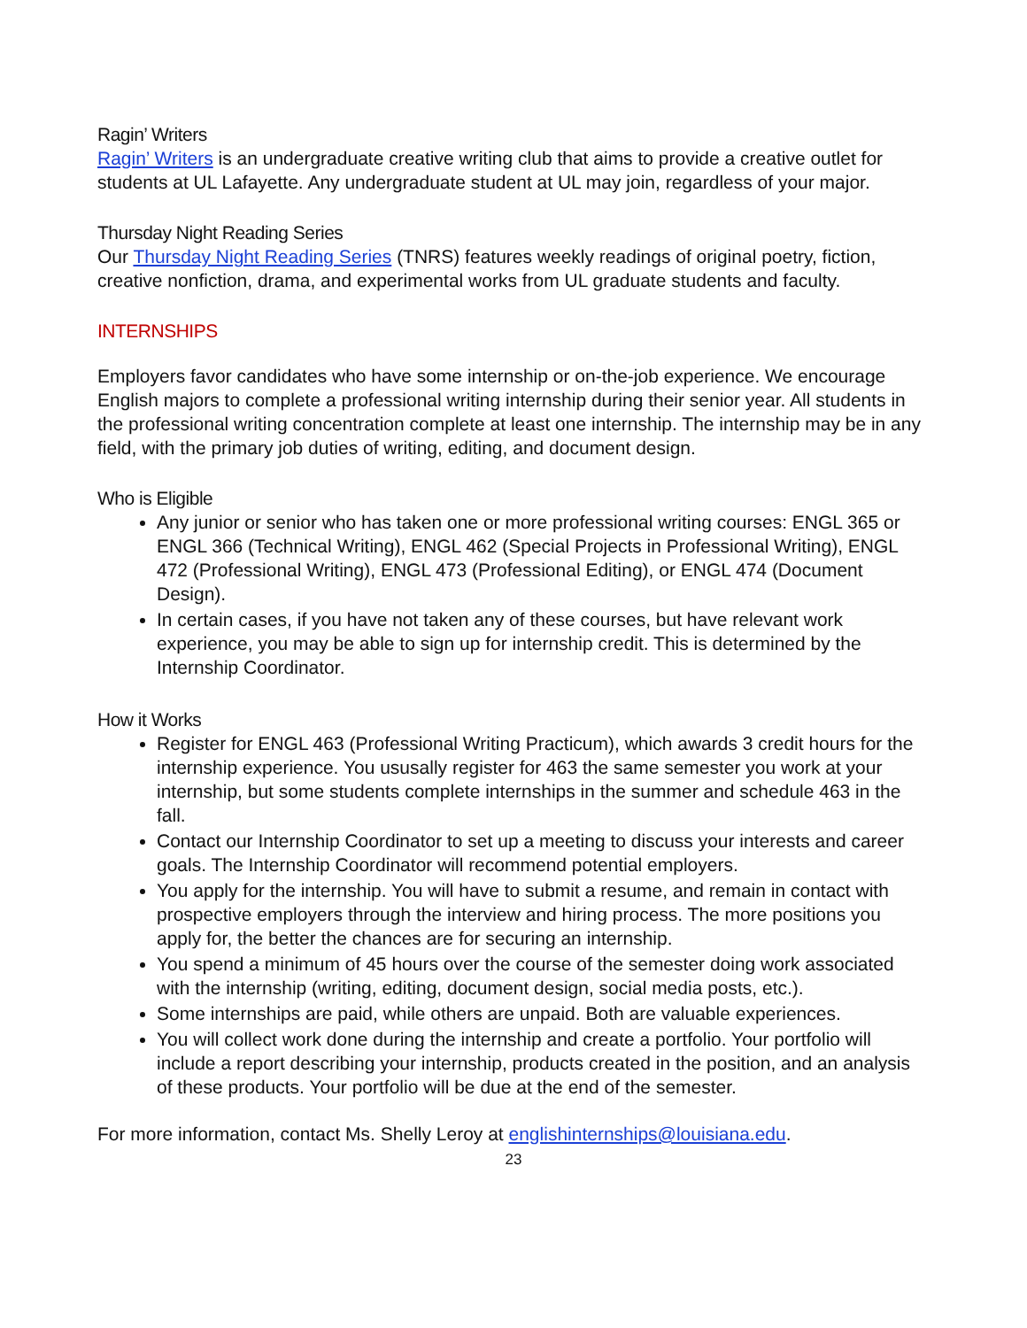Ragin’ Writers
Ragin’ Writers is an undergraduate creative writing club that aims to provide a creative outlet for students at UL Lafayette. Any undergraduate student at UL may join, regardless of your major.
Thursday Night Reading Series
Our Thursday Night Reading Series (TNRS) features weekly readings of original poetry, fiction, creative nonfiction, drama, and experimental works from UL graduate students and faculty.
INTERNSHIPS
Employers favor candidates who have some internship or on-the-job experience. We encourage English majors to complete a professional writing internship during their senior year. All students in the professional writing concentration complete at least one internship. The internship may be in any field, with the primary job duties of writing, editing, and document design.
Who is Eligible
Any junior or senior who has taken one or more professional writing courses: ENGL 365 or ENGL 366 (Technical Writing), ENGL 462 (Special Projects in Professional Writing), ENGL 472 (Professional Writing), ENGL 473 (Professional Editing), or ENGL 474 (Document Design).
In certain cases, if you have not taken any of these courses, but have relevant work experience, you may be able to sign up for internship credit. This is determined by the Internship Coordinator.
How it Works
Register for ENGL 463 (Professional Writing Practicum), which awards 3 credit hours for the internship experience. You ususally register for 463 the same semester you work at your internship, but some students complete internships in the summer and schedule 463 in the fall.
Contact our Internship Coordinator to set up a meeting to discuss your interests and career goals. The Internship Coordinator will recommend potential employers.
You apply for the internship. You will have to submit a resume, and remain in contact with prospective employers through the interview and hiring process. The more positions you apply for, the better the chances are for securing an internship.
You spend a minimum of 45 hours over the course of the semester doing work associated with the internship (writing, editing, document design, social media posts, etc.).
Some internships are paid, while others are unpaid. Both are valuable experiences.
You will collect work done during the internship and create a portfolio. Your portfolio will include a report describing your internship, products created in the position, and an analysis of these products. Your portfolio will be due at the end of the semester.
For more information, contact Ms. Shelly Leroy at englishinternships@louisiana.edu.
23